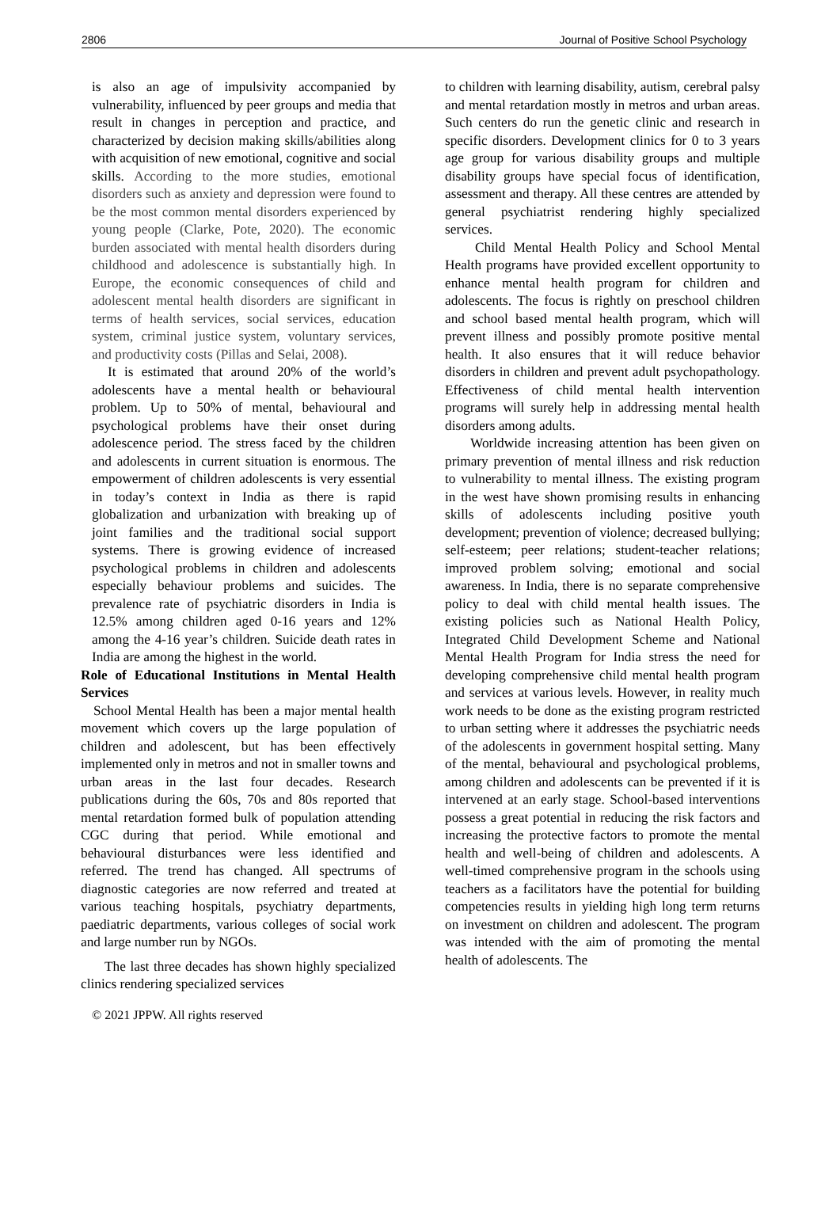2806 Journal of Positive School Psychology
is also an age of impulsivity accompanied by vulnerability, influenced by peer groups and media that result in changes in perception and practice, and characterized by decision making skills/abilities along with acquisition of new emotional, cognitive and social skills. According to the more studies, emotional disorders such as anxiety and depression were found to be the most common mental disorders experienced by young people (Clarke, Pote, 2020). The economic burden associated with mental health disorders during childhood and adolescence is substantially high. In Europe, the economic consequences of child and adolescent mental health disorders are significant in terms of health services, social services, education system, criminal justice system, voluntary services, and productivity costs (Pillas and Selai, 2008).
It is estimated that around 20% of the world’s adolescents have a mental health or behavioural problem. Up to 50% of mental, behavioural and psychological problems have their onset during adolescence period. The stress faced by the children and adolescents in current situation is enormous. The empowerment of children adolescents is very essential in today’s context in India as there is rapid globalization and urbanization with breaking up of joint families and the traditional social support systems. There is growing evidence of increased psychological problems in children and adolescents especially behaviour problems and suicides. The prevalence rate of psychiatric disorders in India is 12.5% among children aged 0-16 years and 12% among the 4-16 year’s children. Suicide death rates in India are among the highest in the world.
Role of Educational Institutions in Mental Health Services
School Mental Health has been a major mental health movement which covers up the large population of children and adolescent, but has been effectively implemented only in metros and not in smaller towns and urban areas in the last four decades. Research publications during the 60s, 70s and 80s reported that mental retardation formed bulk of population attending CGC during that period. While emotional and behavioural disturbances were less identified and referred. The trend has changed. All spectrums of diagnostic categories are now referred and treated at various teaching hospitals, psychiatry departments, paediatric departments, various colleges of social work and large number run by NGOs.
The last three decades has shown highly specialized clinics rendering specialized services
to children with learning disability, autism, cerebral palsy and mental retardation mostly in metros and urban areas. Such centers do run the genetic clinic and research in specific disorders. Development clinics for 0 to 3 years age group for various disability groups and multiple disability groups have special focus of identification, assessment and therapy. All these centres are attended by general psychiatrist rendering highly specialized services.
Child Mental Health Policy and School Mental Health programs have provided excellent opportunity to enhance mental health program for children and adolescents. The focus is rightly on preschool children and school based mental health program, which will prevent illness and possibly promote positive mental health. It also ensures that it will reduce behavior disorders in children and prevent adult psychopathology. Effectiveness of child mental health intervention programs will surely help in addressing mental health disorders among adults.
Worldwide increasing attention has been given on primary prevention of mental illness and risk reduction to vulnerability to mental illness. The existing program in the west have shown promising results in enhancing skills of adolescents including positive youth development; prevention of violence; decreased bullying; self-esteem; peer relations; student-teacher relations; improved problem solving; emotional and social awareness. In India, there is no separate comprehensive policy to deal with child mental health issues. The existing policies such as National Health Policy, Integrated Child Development Scheme and National Mental Health Program for India stress the need for developing comprehensive child mental health program and services at various levels. However, in reality much work needs to be done as the existing program restricted to urban setting where it addresses the psychiatric needs of the adolescents in government hospital setting. Many of the mental, behavioural and psychological problems, among children and adolescents can be prevented if it is intervened at an early stage. School-based interventions possess a great potential in reducing the risk factors and increasing the protective factors to promote the mental health and well-being of children and adolescents. A well-timed comprehensive program in the schools using teachers as a facilitators have the potential for building competencies results in yielding high long term returns on investment on children and adolescent. The program was intended with the aim of promoting the mental health of adolescents. The
© 2021 JPPW. All rights reserved